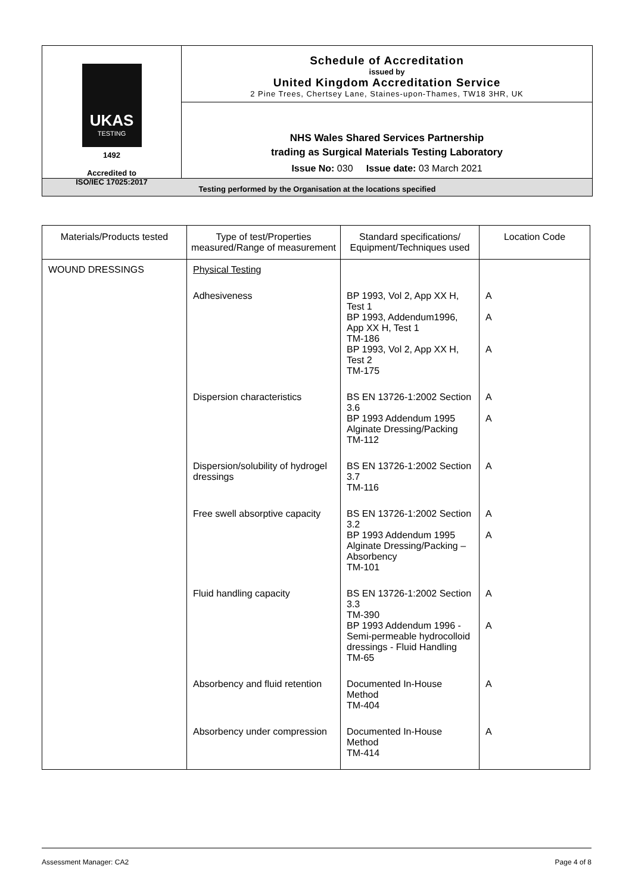UKAS
TESTING
1492
Accredited to
ISO/IEC 17025:2017
Schedule of Accreditation
issued by
United Kingdom Accreditation Service
2 Pine Trees, Chertsey Lane, Staines-upon-Thames, TW18 3HR, UK
NHS Wales Shared Services Partnership
trading as Surgical Materials Testing Laboratory
Issue No: 030 Issue date: 03 March 2021
Testing performed by the Organisation at the locations specified
| Materials/Products tested | Type of test/Properties measured/Range of measurement | Standard specifications/ Equipment/Techniques used | Location Code |
| --- | --- | --- | --- |
| WOUND DRESSINGS | Physical Testing | | |
| | Adhesiveness | BP 1993, Vol 2, App XX H, Test 1 BP 1993, Addendum1996, App XX H, Test 1 TM-186 BP 1993, Vol 2, App XX H, Test 2 TM-175 | A A A |
| | Dispersion characteristics | BS EN 13726-1:2002 Section 3.6 BP 1993 Addendum 1995 Alginate Dressing/Packing TM-112 | A A |
| | Dispersion/solubility of hydrogel dressings | BS EN 13726-1:2002 Section 3.7 TM-116 | A |
| | Free swell absorptive capacity | BS EN 13726-1:2002 Section 3.2 BP 1993 Addendum 1995 Alginate Dressing/Packing – Absorbency TM-101 | A A |
| | Fluid handling capacity | BS EN 13726-1:2002 Section 3.3 TM-390 BP 1993 Addendum 1996 - Semi-permeable hydrocolloid dressings - Fluid Handling TM-65 | A A |
| | Absorbency and fluid retention | Documented In-House Method TM-404 | A |
| | Absorbency under compression | Documented In-House Method TM-414 | A |
Assessment Manager: CA2 Page 4 of 8